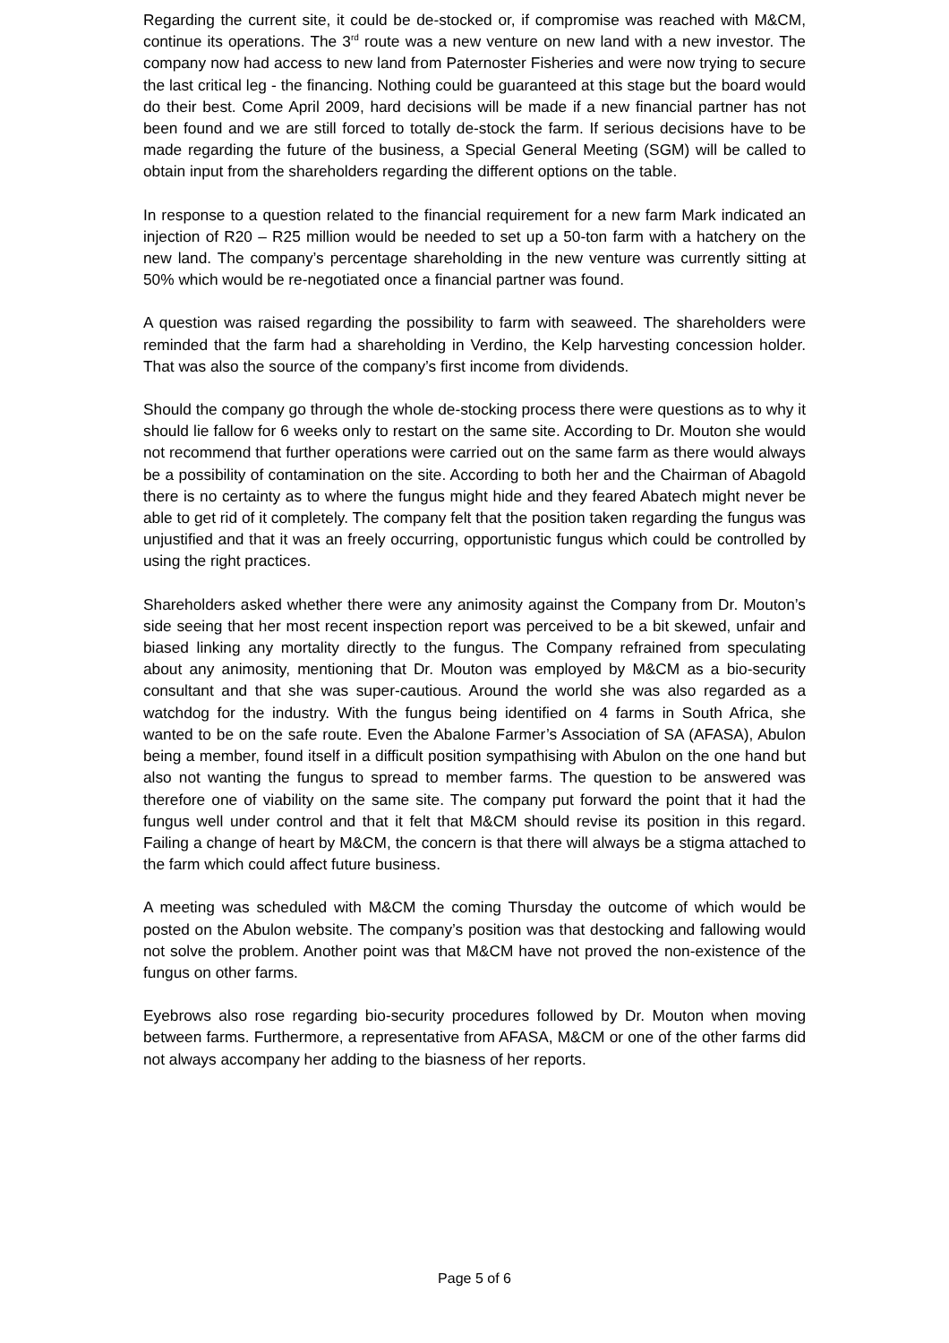Regarding the current site, it could be de-stocked or, if compromise was reached with M&CM, continue its operations. The 3<sup>rd</sup> route was a new venture on new land with a new investor. The company now had access to new land from Paternoster Fisheries and were now trying to secure the last critical leg - the financing. Nothing could be guaranteed at this stage but the board would do their best. Come April 2009, hard decisions will be made if a new financial partner has not been found and we are still forced to totally de-stock the farm. If serious decisions have to be made regarding the future of the business, a Special General Meeting (SGM) will be called to obtain input from the shareholders regarding the different options on the table.
In response to a question related to the financial requirement for a new farm Mark indicated an injection of R20 – R25 million would be needed to set up a 50-ton farm with a hatchery on the new land. The company’s percentage shareholding in the new venture was currently sitting at 50% which would be re-negotiated once a financial partner was found.
A question was raised regarding the possibility to farm with seaweed. The shareholders were reminded that the farm had a shareholding in Verdino, the Kelp harvesting concession holder. That was also the source of the company’s first income from dividends.
Should the company go through the whole de-stocking process there were questions as to why it should lie fallow for 6 weeks only to restart on the same site. According to Dr. Mouton she would not recommend that further operations were carried out on the same farm as there would always be a possibility of contamination on the site. According to both her and the Chairman of Abagold there is no certainty as to where the fungus might hide and they feared Abatech might never be able to get rid of it completely. The company felt that the position taken regarding the fungus was unjustified and that it was an freely occurring, opportunistic fungus which could be controlled by using the right practices.
Shareholders asked whether there were any animosity against the Company from Dr. Mouton’s side seeing that her most recent inspection report was perceived to be a bit skewed, unfair and biased linking any mortality directly to the fungus. The Company refrained from speculating about any animosity, mentioning that Dr. Mouton was employed by M&CM as a bio-security consultant and that she was super-cautious. Around the world she was also regarded as a watchdog for the industry. With the fungus being identified on 4 farms in South Africa, she wanted to be on the safe route. Even the Abalone Farmer’s Association of SA (AFASA), Abulon being a member, found itself in a difficult position sympathising with Abulon on the one hand but also not wanting the fungus to spread to member farms. The question to be answered was therefore one of viability on the same site. The company put forward the point that it had the fungus well under control and that it felt that M&CM should revise its position in this regard. Failing a change of heart by M&CM, the concern is that there will always be a stigma attached to the farm which could affect future business.
A meeting was scheduled with M&CM the coming Thursday the outcome of which would be posted on the Abulon website. The company’s position was that destocking and fallowing would not solve the problem. Another point was that M&CM have not proved the non-existence of the fungus on other farms.
Eyebrows also rose regarding bio-security procedures followed by Dr. Mouton when moving between farms. Furthermore, a representative from AFASA, M&CM or one of the other farms did not always accompany her adding to the biasness of her reports.
Page 5 of 6